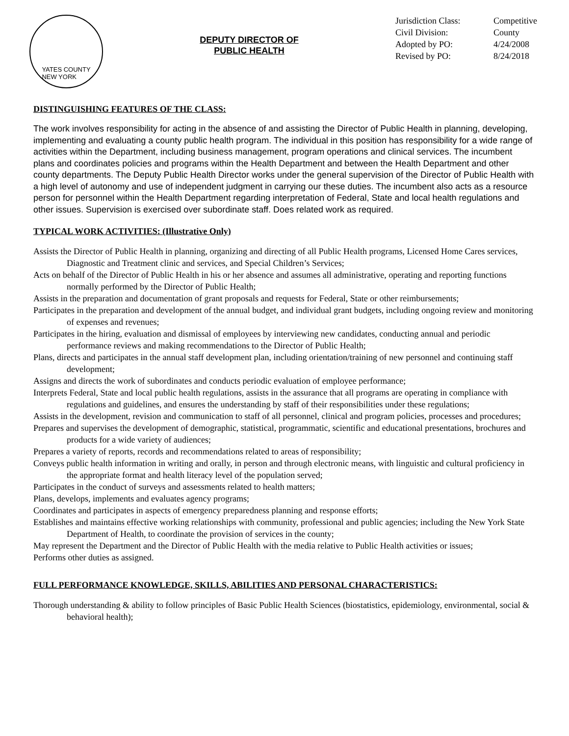YATES COUNTY
NEW YORK
DEPUTY DIRECTOR OF
PUBLIC HEALTH
Jurisdiction Class: Competitive Civil Division: County Adopted by PO: 4/24/2008 Revised by PO: 8/24/2018
DISTINGUISHING FEATURES OF THE CLASS:
The work involves responsibility for acting in the absence of and assisting the Director of Public Health in planning, developing, implementing and evaluating a county public health program. The individual in this position has responsibility for a wide range of activities within the Department, including business management, program operations and clinical services. The incumbent plans and coordinates policies and programs within the Health Department and between the Health Department and other county departments. The Deputy Public Health Director works under the general supervision of the Director of Public Health with a high level of autonomy and use of independent judgment in carrying our these duties. The incumbent also acts as a resource person for personnel within the Health Department regarding interpretation of Federal, State and local health regulations and other issues. Supervision is exercised over subordinate staff. Does related work as required.
TYPICAL WORK ACTIVITIES: (Illustrative Only)
Assists the Director of Public Health in planning, organizing and directing of all Public Health programs, Licensed Home Cares services, Diagnostic and Treatment clinic and services, and Special Children’s Services;
Acts on behalf of the Director of Public Health in his or her absence and assumes all administrative, operating and reporting functions normally performed by the Director of Public Health;
Assists in the preparation and documentation of grant proposals and requests for Federal, State or other reimbursements;
Participates in the preparation and development of the annual budget, and individual grant budgets, including ongoing review and monitoring of expenses and revenues;
Participates in the hiring, evaluation and dismissal of employees by interviewing new candidates, conducting annual and periodic performance reviews and making recommendations to the Director of Public Health;
Plans, directs and participates in the annual staff development plan, including orientation/training of new personnel and continuing staff development;
Assigns and directs the work of subordinates and conducts periodic evaluation of employee performance;
Interprets Federal, State and local public health regulations, assists in the assurance that all programs are operating in compliance with regulations and guidelines, and ensures the understanding by staff of their responsibilities under these regulations;
Assists in the development, revision and communication to staff of all personnel, clinical and program policies, processes and procedures;
Prepares and supervises the development of demographic, statistical, programmatic, scientific and educational presentations, brochures and products for a wide variety of audiences;
Prepares a variety of reports, records and recommendations related to areas of responsibility;
Conveys public health information in writing and orally, in person and through electronic means, with linguistic and cultural proficiency in the appropriate format and health literacy level of the population served;
Participates in the conduct of surveys and assessments related to health matters;
Plans, develops, implements and evaluates agency programs;
Coordinates and participates in aspects of emergency preparedness planning and response efforts;
Establishes and maintains effective working relationships with community, professional and public agencies; including the New York State Department of Health, to coordinate the provision of services in the county;
May represent the Department and the Director of Public Health with the media relative to Public Health activities or issues;
Performs other duties as assigned.
FULL PERFORMANCE KNOWLEDGE, SKILLS, ABILITIES AND PERSONAL CHARACTERISTICS:
Thorough understanding & ability to follow principles of Basic Public Health Sciences (biostatistics, epidemiology, environmental, social & behavioral health);